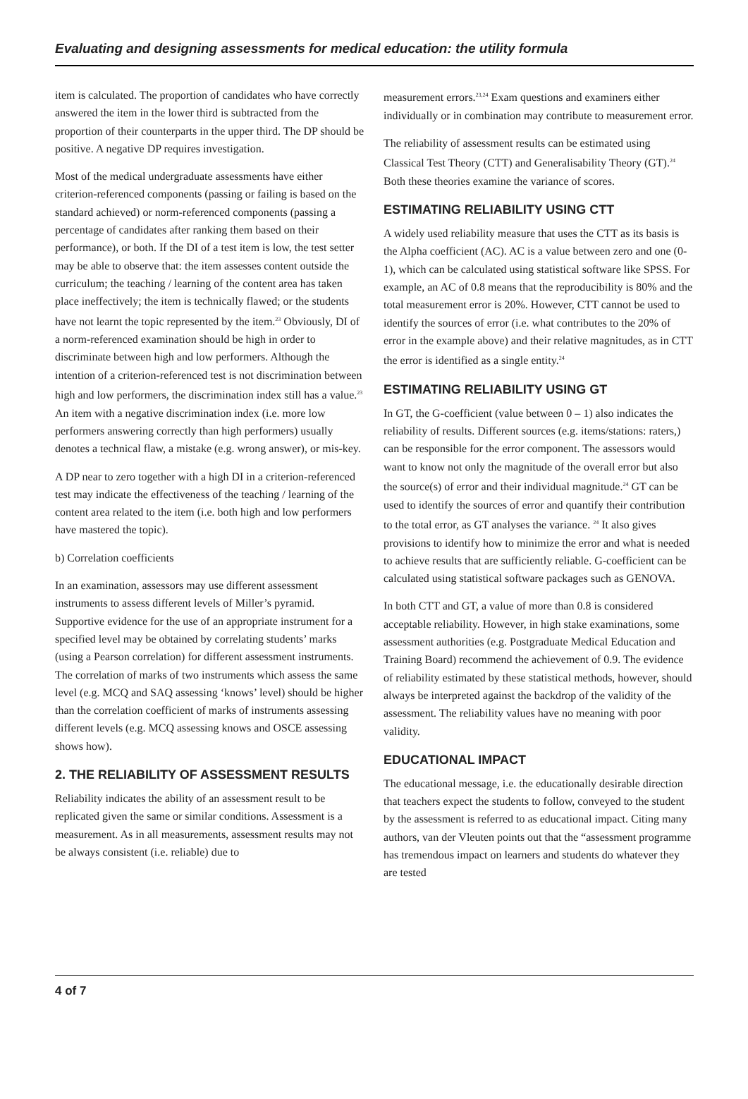Evaluating and designing assessments for medical education: the utility formula
item is calculated. The proportion of candidates who have correctly answered the item in the lower third is subtracted from the proportion of their counterparts in the upper third. The DP should be positive. A negative DP requires investigation.
Most of the medical undergraduate assessments have either criterion-referenced components (passing or failing is based on the standard achieved) or norm-referenced components (passing a percentage of candidates after ranking them based on their performance), or both. If the DI of a test item is low, the test setter may be able to observe that: the item assesses content outside the curriculum; the teaching / learning of the content area has taken place ineffectively; the item is technically flawed; or the students have not learnt the topic represented by the item.<sup>23</sup> Obviously, DI of a norm-referenced examination should be high in order to discriminate between high and low performers. Although the intention of a criterion-referenced test is not discrimination between high and low performers, the discrimination index still has a value.<sup>23</sup> An item with a negative discrimination index (i.e. more low performers answering correctly than high performers) usually denotes a technical flaw, a mistake (e.g. wrong answer), or mis-key.
A DP near to zero together with a high DI in a criterion-referenced test may indicate the effectiveness of the teaching / learning of the content area related to the item (i.e. both high and low performers have mastered the topic).
b) Correlation coefficients
In an examination, assessors may use different assessment instruments to assess different levels of Miller’s pyramid. Supportive evidence for the use of an appropriate instrument for a specified level may be obtained by correlating students’ marks (using a Pearson correlation) for different assessment instruments. The correlation of marks of two instruments which assess the same level (e.g. MCQ and SAQ assessing ‘knows’ level) should be higher than the correlation coefficient of marks of instruments assessing different levels (e.g. MCQ assessing knows and OSCE assessing shows how).
2. THE RELIABILITY OF ASSESSMENT RESULTS
Reliability indicates the ability of an assessment result to be replicated given the same or similar conditions. Assessment is a measurement. As in all measurements, assessment results may not be always consistent (i.e. reliable) due to
measurement errors.<sup>23,24</sup> Exam questions and examiners either individually or in combination may contribute to measurement error.
The reliability of assessment results can be estimated using Classical Test Theory (CTT) and Generalisability Theory (GT).<sup>24</sup> Both these theories examine the variance of scores.
ESTIMATING RELIABILITY USING CTT
A widely used reliability measure that uses the CTT as its basis is the Alpha coefficient (AC). AC is a value between zero and one (0-1), which can be calculated using statistical software like SPSS. For example, an AC of 0.8 means that the reproducibility is 80% and the total measurement error is 20%. However, CTT cannot be used to identify the sources of error (i.e. what contributes to the 20% of error in the example above) and their relative magnitudes, as in CTT the error is identified as a single entity.<sup>24</sup>
ESTIMATING RELIABILITY USING GT
In GT, the G-coefficient (value between 0 – 1) also indicates the reliability of results. Different sources (e.g. items/stations: raters,) can be responsible for the error component. The assessors would want to know not only the magnitude of the overall error but also the source(s) of error and their individual magnitude.<sup>24</sup> GT can be used to identify the sources of error and quantify their contribution to the total error, as GT analyses the variance. <sup>24</sup> It also gives provisions to identify how to minimize the error and what is needed to achieve results that are sufficiently reliable. G-coefficient can be calculated using statistical software packages such as GENOVA.
In both CTT and GT, a value of more than 0.8 is considered acceptable reliability. However, in high stake examinations, some assessment authorities (e.g. Postgraduate Medical Education and Training Board) recommend the achievement of 0.9. The evidence of reliability estimated by these statistical methods, however, should always be interpreted against the backdrop of the validity of the assessment. The reliability values have no meaning with poor validity.
EDUCATIONAL IMPACT
The educational message, i.e. the educationally desirable direction that teachers expect the students to follow, conveyed to the student by the assessment is referred to as educational impact. Citing many authors, van der Vleuten points out that the “assessment programme has tremendous impact on learners and students do whatever they are tested
4 of 7